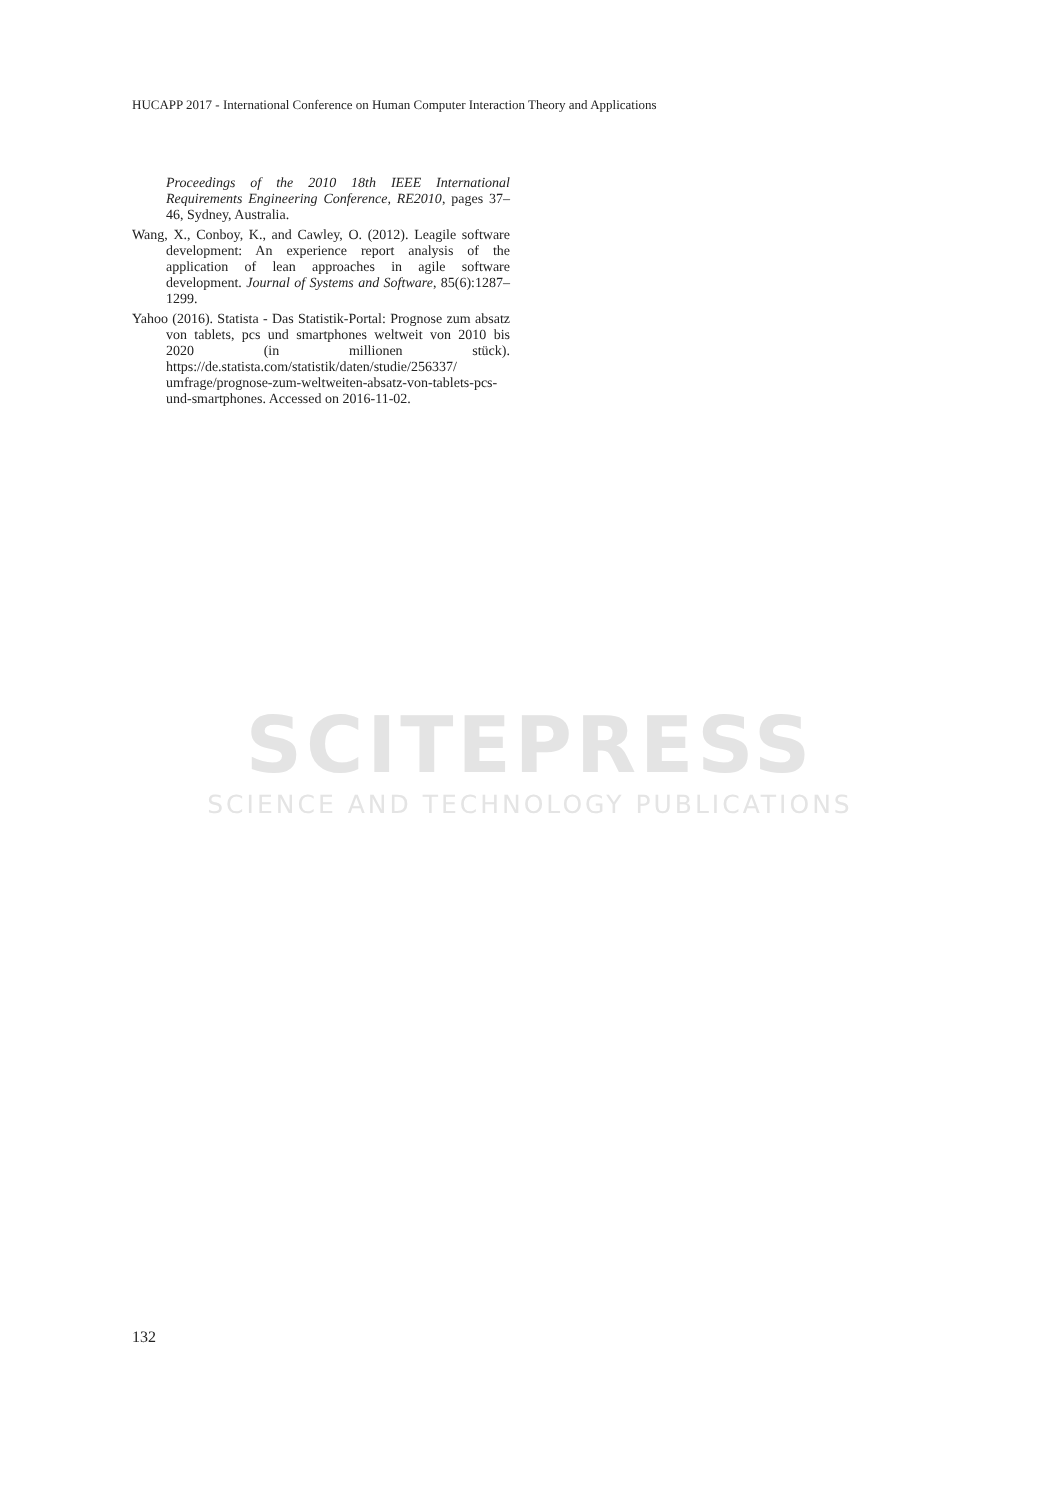HUCAPP 2017 - International Conference on Human Computer Interaction Theory and Applications
Proceedings of the 2010 18th IEEE International Requirements Engineering Conference, RE2010, pages 37–46, Sydney, Australia.
Wang, X., Conboy, K., and Cawley, O. (2012). Leagile software development: An experience report analysis of the application of lean approaches in agile software development. Journal of Systems and Software, 85(6):1287–1299.
Yahoo (2016). Statista - Das Statistik-Portal: Prognose zum absatz von tablets, pcs und smartphones weltweit von 2010 bis 2020 (in millionen stück). https://de.statista.com/statistik/daten/studie/256337/ umfrage/prognose-zum-weltweiten-absatz-von-tablets-pcs-und-smartphones. Accessed on 2016-11-02.
SCITEPRESS
SCIENCE AND TECHNOLOGY PUBLICATIONS
132